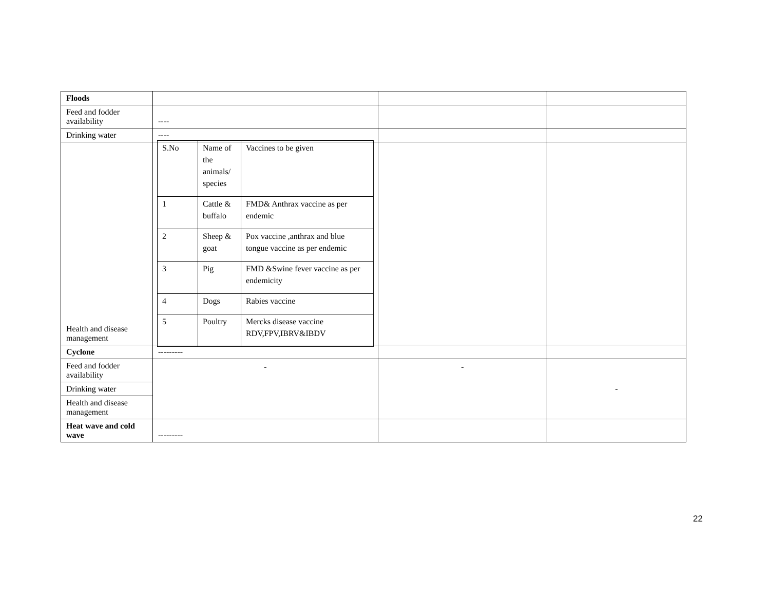| Floods | | | |
| Feed and fodder availability | ---- | | |
| Drinking water | ---- | | |
| Health and disease management | / S.No / Name of the animals/ species / Vaccines to be given / / 1 / Cattle & buffalo / FMD& Anthrax vaccine as per endemic / / 2 / Sheep & goat / Pox vaccine ,anthrax and blue tongue vaccine as per endemic / / 3 / Pig / FMD &Swine fever vaccine as per endemicity / / 4 / Dogs / Rabies vaccine / / 5 / Poultry / Mercks disease vaccine RDV,FPV,IBRV&IBDV / | | |
| Cyclone | --------- | | |
| Feed and fodder availability | - | - | - |
| Drinking water | | | |
| Health and disease management | | | |
| Heat wave and cold wave | --------- | | |
22